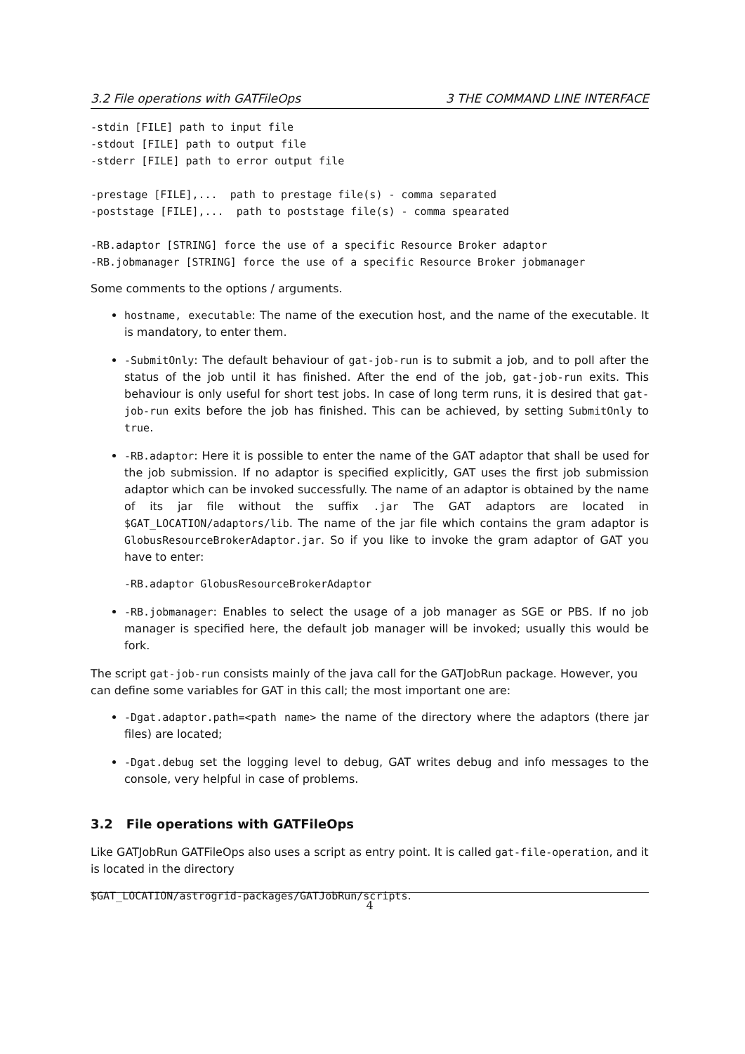3.2 File operations with GATFileOps 3 THE COMMAND LINE INTERFACE
-stdin [FILE] path to input file
-stdout [FILE] path to output file
-stderr [FILE] path to error output file

-prestage [FILE],...  path to prestage file(s) - comma separated
-poststage [FILE],...  path to poststage file(s) - comma spearated

-RB.adaptor [STRING] force the use of a specific Resource Broker adaptor
-RB.jobmanager [STRING] force the use of a specific Resource Broker jobmanager
Some comments to the options / arguments.
hostname, executable: The name of the execution host, and the name of the executable. It is mandatory, to enter them.
-SubmitOnly: The default behaviour of gat-job-run is to submit a job, and to poll after the status of the job until it has finished. After the end of the job, gat-job-run exits. This behaviour is only useful for short test jobs. In case of long term runs, it is desired that gat-job-run exits before the job has finished. This can be achieved, by setting SubmitOnly to true.
-RB.adaptor: Here it is possible to enter the name of the GAT adaptor that shall be used for the job submission. If no adaptor is specified explicitly, GAT uses the first job submission adaptor which can be invoked successfully. The name of an adaptor is obtained by the name of its jar file without the suffix .jar The GAT adaptors are located in $GAT_LOCATION/adaptors/lib. The name of the jar file which contains the gram adaptor is GlobusResourceBrokerAdaptor.jar. So if you like to invoke the gram adaptor of GAT you have to enter:
-RB.adaptor GlobusResourceBrokerAdaptor
-RB.jobmanager: Enables to select the usage of a job manager as SGE or PBS. If no job manager is specified here, the default job manager will be invoked; usually this would be fork.
The script gat-job-run consists mainly of the java call for the GATJobRun package. However, you can define some variables for GAT in this call; the most important one are:
-Dgat.adaptor.path=<path name> the name of the directory where the adaptors (there jar files) are located;
-Dgat.debug set the logging level to debug, GAT writes debug and info messages to the console, very helpful in case of problems.
3.2 File operations with GATFileOps
Like GATJobRun GATFileOps also uses a script as entry point. It is called gat-file-operation, and it is located in the directory
$GAT_LOCATION/astrogrid-packages/GATJobRun/scripts.
4